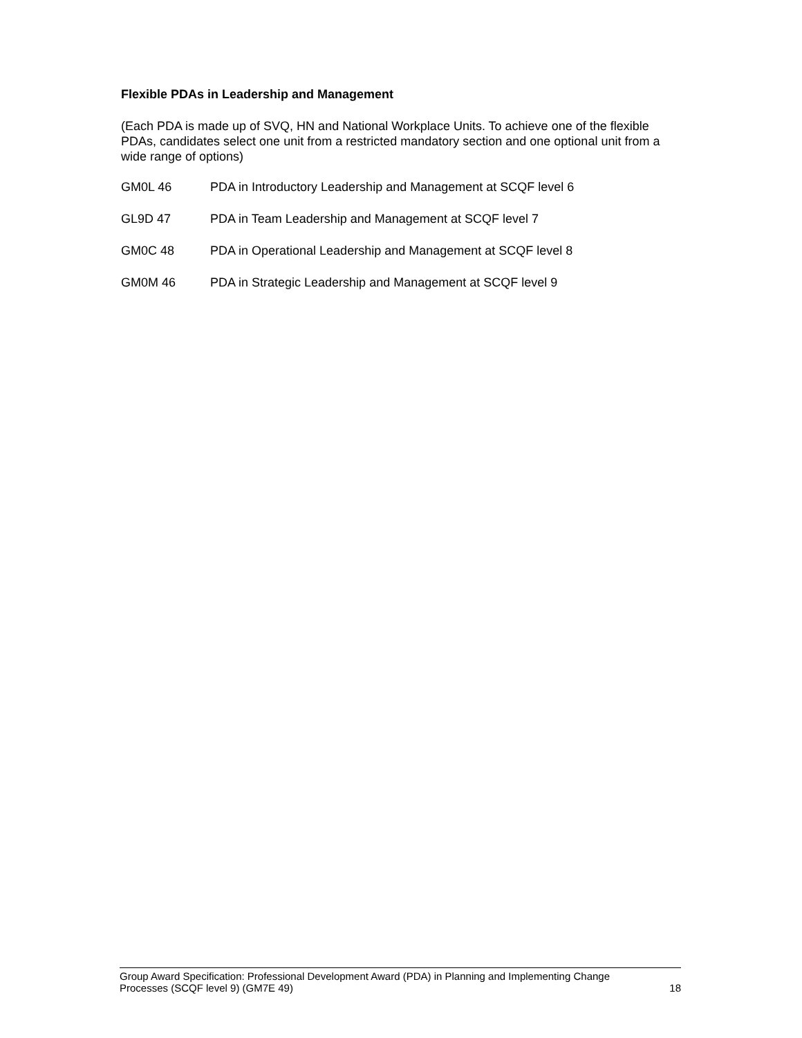Flexible PDAs in Leadership and Management
(Each PDA is made up of SVQ, HN and National Workplace Units. To achieve one of the flexible PDAs, candidates select one unit from a restricted mandatory section and one optional unit from a wide range of options)
GM0L 46 PDA in Introductory Leadership and Management at SCQF level 6
GL9D 47 PDA in Team Leadership and Management at SCQF level 7
GM0C 48 PDA in Operational Leadership and Management at SCQF level 8
GM0M 46 PDA in Strategic Leadership and Management at SCQF level 9
Group Award Specification: Professional Development Award (PDA) in Planning and Implementing Change
Processes (SCQF level 9) (GM7E 49) 18